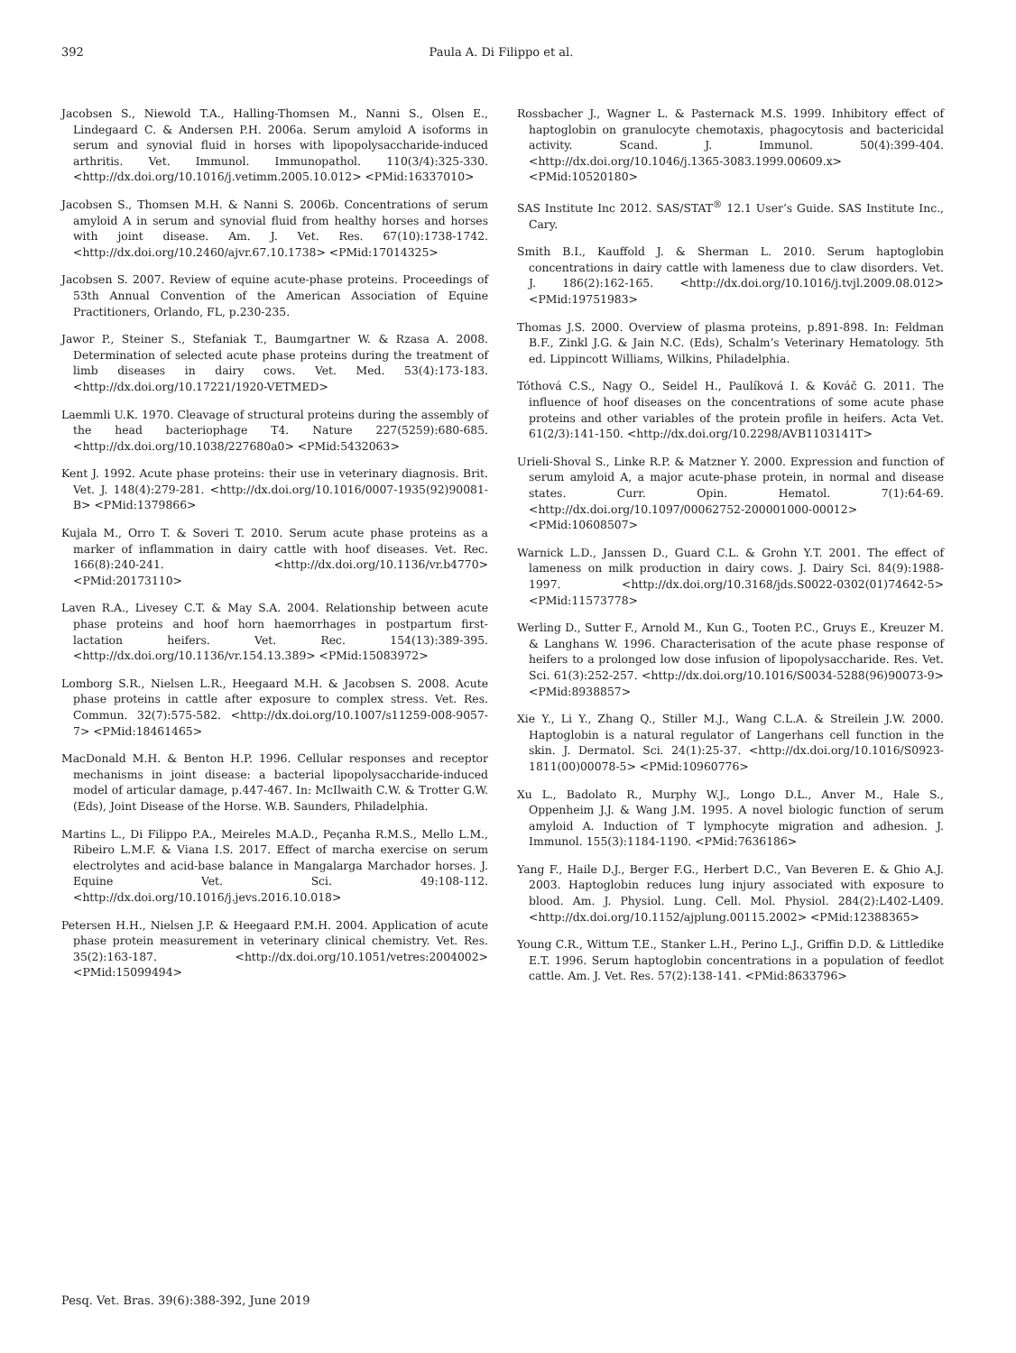392 Paula A. Di Filippo et al.
Jacobsen S., Niewold T.A., Halling-Thomsen M., Nanni S., Olsen E., Lindegaard C. & Andersen P.H. 2006a. Serum amyloid A isoforms in serum and synovial fluid in horses with lipopolysaccharide-induced arthritis. Vet. Immunol. Immunopathol. 110(3/4):325-330. <http://dx.doi.org/10.1016/j.vetimm.2005.10.012> <PMid:16337010>
Jacobsen S., Thomsen M.H. & Nanni S. 2006b. Concentrations of serum amyloid A in serum and synovial fluid from healthy horses and horses with joint disease. Am. J. Vet. Res. 67(10):1738-1742. <http://dx.doi.org/10.2460/ajvr.67.10.1738> <PMid:17014325>
Jacobsen S. 2007. Review of equine acute-phase proteins. Proceedings of 53th Annual Convention of the American Association of Equine Practitioners, Orlando, FL, p.230-235.
Jawor P., Steiner S., Stefaniak T., Baumgartner W. & Rzasa A. 2008. Determination of selected acute phase proteins during the treatment of limb diseases in dairy cows. Vet. Med. 53(4):173-183. <http://dx.doi.org/10.17221/1920-VETMED>
Laemmli U.K. 1970. Cleavage of structural proteins during the assembly of the head bacteriophage T4. Nature 227(5259):680-685. <http://dx.doi.org/10.1038/227680a0> <PMid:5432063>
Kent J. 1992. Acute phase proteins: their use in veterinary diagnosis. Brit. Vet. J. 148(4):279-281. <http://dx.doi.org/10.1016/0007-1935(92)90081-B> <PMid:1379866>
Kujala M., Orro T. & Soveri T. 2010. Serum acute phase proteins as a marker of inflammation in dairy cattle with hoof diseases. Vet. Rec. 166(8):240-241. <http://dx.doi.org/10.1136/vr.b4770> <PMid:20173110>
Laven R.A., Livesey C.T. & May S.A. 2004. Relationship between acute phase proteins and hoof horn haemorrhages in postpartum first-lactation heifers. Vet. Rec. 154(13):389-395. <http://dx.doi.org/10.1136/vr.154.13.389> <PMid:15083972>
Lomborg S.R., Nielsen L.R., Heegaard M.H. & Jacobsen S. 2008. Acute phase proteins in cattle after exposure to complex stress. Vet. Res. Commun. 32(7):575-582. <http://dx.doi.org/10.1007/s11259-008-9057-7> <PMid:18461465>
MacDonald M.H. & Benton H.P. 1996. Cellular responses and receptor mechanisms in joint disease: a bacterial lipopolysaccharide-induced model of articular damage, p.447-467. In: McIlwaith C.W. & Trotter G.W. (Eds), Joint Disease of the Horse. W.B. Saunders, Philadelphia.
Martins L., Di Filippo P.A., Meireles M.A.D., Peçanha R.M.S., Mello L.M., Ribeiro L.M.F. & Viana I.S. 2017. Effect of marcha exercise on serum electrolytes and acid-base balance in Mangalarga Marchador horses. J. Equine Vet. Sci. 49:108-112. <http://dx.doi.org/10.1016/j.jevs.2016.10.018>
Petersen H.H., Nielsen J.P. & Heegaard P.M.H. 2004. Application of acute phase protein measurement in veterinary clinical chemistry. Vet. Res. 35(2):163-187. <http://dx.doi.org/10.1051/vetres:2004002> <PMid:15099494>
Rossbacher J., Wagner L. & Pasternack M.S. 1999. Inhibitory effect of haptoglobin on granulocyte chemotaxis, phagocytosis and bactericidal activity. Scand. J. Immunol. 50(4):399-404. <http://dx.doi.org/10.1046/j.1365-3083.1999.00609.x> <PMid:10520180>
SAS Institute Inc 2012. SAS/STAT<sup>®</sup> 12.1 User’s Guide. SAS Institute Inc., Cary.
Smith B.I., Kauffold J. & Sherman L. 2010. Serum haptoglobin concentrations in dairy cattle with lameness due to claw disorders. Vet. J. 186(2):162-165. <http://dx.doi.org/10.1016/j.tvjl.2009.08.012> <PMid:19751983>
Thomas J.S. 2000. Overview of plasma proteins, p.891-898. In: Feldman B.F., Zinkl J.G. & Jain N.C. (Eds), Schalm’s Veterinary Hematology. 5th ed. Lippincott Williams, Wilkins, Philadelphia.
Tóthová C.S., Nagy O., Seidel H., Paulíková I. & Kováč G. 2011. The influence of hoof diseases on the concentrations of some acute phase proteins and other variables of the protein profile in heifers. Acta Vet. 61(2/3):141-150. <http://dx.doi.org/10.2298/AVB1103141T>
Urieli-Shoval S., Linke R.P. & Matzner Y. 2000. Expression and function of serum amyloid A, a major acute-phase protein, in normal and disease states. Curr. Opin. Hematol. 7(1):64-69. <http://dx.doi.org/10.1097/00062752-200001000-00012> <PMid:10608507>
Warnick L.D., Janssen D., Guard C.L. & Grohn Y.T. 2001. The effect of lameness on milk production in dairy cows. J. Dairy Sci. 84(9):1988-1997. <http://dx.doi.org/10.3168/jds.S0022-0302(01)74642-5> <PMid:11573778>
Werling D., Sutter F., Arnold M., Kun G., Tooten P.C., Gruys E., Kreuzer M. & Langhans W. 1996. Characterisation of the acute phase response of heifers to a prolonged low dose infusion of lipopolysaccharide. Res. Vet. Sci. 61(3):252-257. <http://dx.doi.org/10.1016/S0034-5288(96)90073-9> <PMid:8938857>
Xie Y., Li Y., Zhang Q., Stiller M.J., Wang C.L.A. & Streilein J.W. 2000. Haptoglobin is a natural regulator of Langerhans cell function in the skin. J. Dermatol. Sci. 24(1):25-37. <http://dx.doi.org/10.1016/S0923-1811(00)00078-5> <PMid:10960776>
Xu L., Badolato R., Murphy W.J., Longo D.L., Anver M., Hale S., Oppenheim J.J. & Wang J.M. 1995. A novel biologic function of serum amyloid A. Induction of T lymphocyte migration and adhesion. J. Immunol. 155(3):1184-1190. <PMid:7636186>
Yang F., Haile D.J., Berger F.G., Herbert D.C., Van Beveren E. & Ghio A.J. 2003. Haptoglobin reduces lung injury associated with exposure to blood. Am. J. Physiol. Lung. Cell. Mol. Physiol. 284(2):L402-L409. <http://dx.doi.org/10.1152/ajplung.00115.2002> <PMid:12388365>
Young C.R., Wittum T.E., Stanker L.H., Perino L.J., Griffin D.D. & Littledike E.T. 1996. Serum haptoglobin concentrations in a population of feedlot cattle. Am. J. Vet. Res. 57(2):138-141. <PMid:8633796>
Pesq. Vet. Bras. 39(6):388-392, June 2019